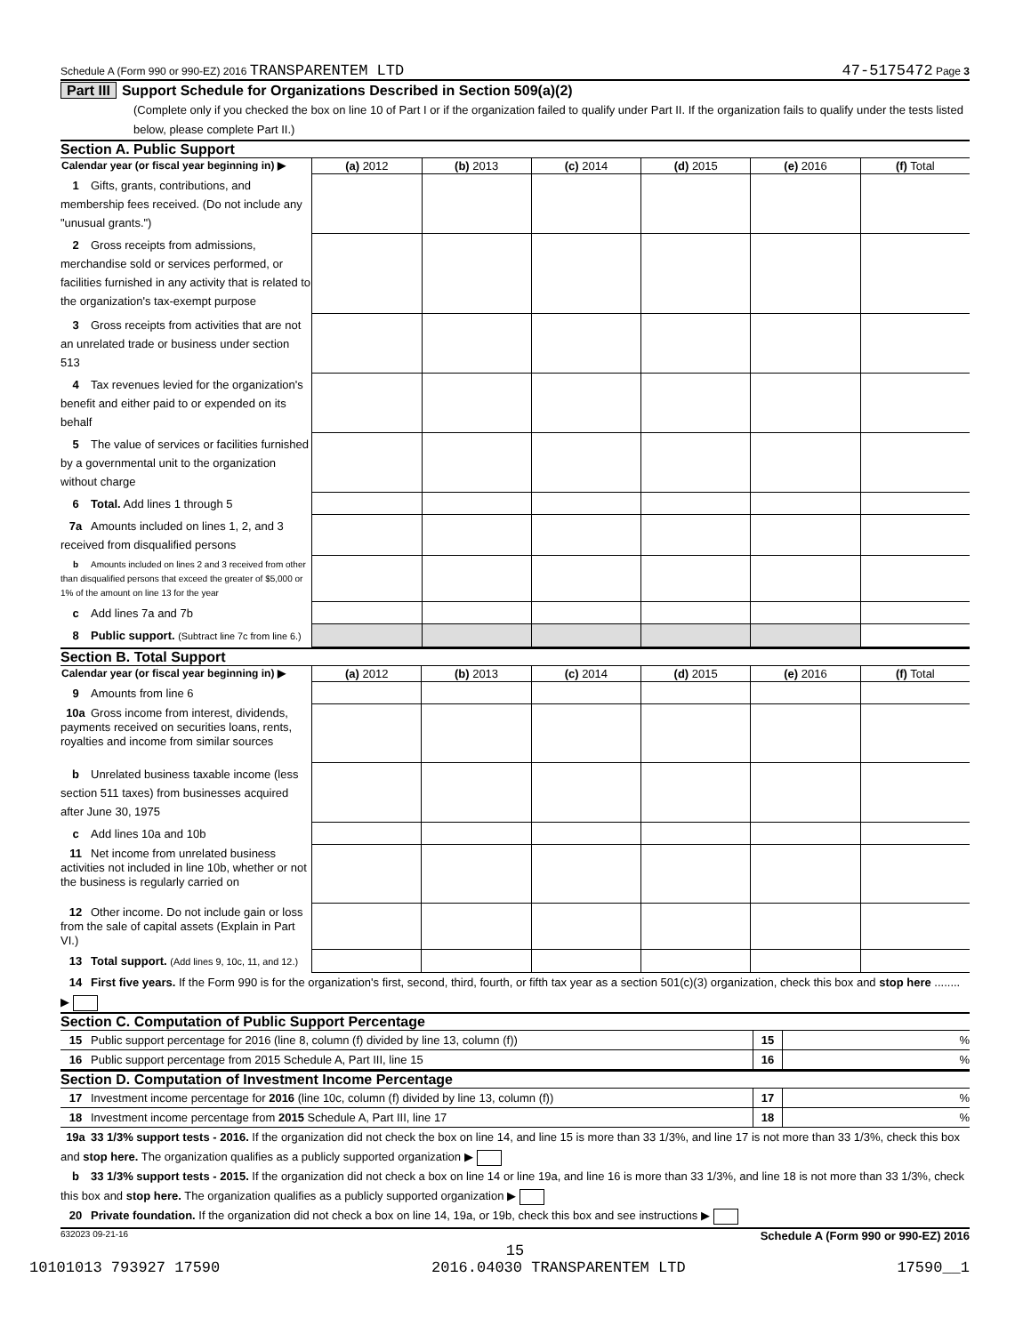Schedule A (Form 990 or 990-EZ) 2016 TRANSPARENTEM LTD
47-5175472 Page 3
Part III Support Schedule for Organizations Described in Section 509(a)(2)
(Complete only if you checked the box on line 10 of Part I or if the organization failed to qualify under Part II. If the organization fails to qualify under the tests listed below, please complete Part II.)
Section A. Public Support
| Calendar year (or fiscal year beginning in) ▶ | (a) 2012 | (b) 2013 | (c) 2014 | (d) 2015 | (e) 2016 | (f) Total |
| --- | --- | --- | --- | --- | --- | --- |
| 1 Gifts, grants, contributions, and membership fees received. (Do not include any "unusual grants.") | | | | | | |
| 2 Gross receipts from admissions, merchandise sold or services performed, or facilities furnished in any activity that is related to the organization's tax-exempt purpose | | | | | | |
| 3 Gross receipts from activities that are not an unrelated trade or business under section 513 | | | | | | |
| 4 Tax revenues levied for the organization's benefit and either paid to or expended on its behalf | | | | | | |
| 5 The value of services or facilities furnished by a governmental unit to the organization without charge | | | | | | |
| 6 Total. Add lines 1 through 5 | | | | | | |
| 7a Amounts included on lines 1, 2, and 3 received from disqualified persons | | | | | | |
| b Amounts included on lines 2 and 3 received from other than disqualified persons that exceed the greater of $5,000 or 1% of the amount on line 13 for the year | | | | | | |
| c Add lines 7a and 7b | | | | | | |
| 8 Public support. (Subtract line 7c from line 6.) | | | | | | |
Section B. Total Support
| Calendar year (or fiscal year beginning in) ▶ | (a) 2012 | (b) 2013 | (c) 2014 | (d) 2015 | (e) 2016 | (f) Total |
| --- | --- | --- | --- | --- | --- | --- |
| 9 Amounts from line 6 | | | | | | |
| 10a Gross income from interest, dividends, payments received on securities loans, rents, royalties and income from similar sources | | | | | | |
| b Unrelated business taxable income (less section 511 taxes) from businesses acquired after June 30, 1975 | | | | | | |
| c Add lines 10a and 10b | | | | | | |
| 11 Net income from unrelated business activities not included in line 10b, whether or not the business is regularly carried on | | | | | | |
| 12 Other income. Do not include gain or loss from the sale of capital assets (Explain in Part VI.) | | | | | | |
| 13 Total support. (Add lines 9, 10c, 11, and 12.) | | | | | | |
14 First five years. If the Form 990 is for the organization's first, second, third, fourth, or fifth tax year as a section 501(c)(3) organization, check this box and stop here ........ ▶
Section C. Computation of Public Support Percentage
15 Public support percentage for 2016 (line 8, column (f) divided by line 13, column (f)) 15%
16 Public support percentage from 2015 Schedule A, Part III, line 15 16%
Section D. Computation of Investment Income Percentage
17 Investment income percentage for 2016 (line 10c, column (f) divided by line 13, column (f)) 17%
18 Investment income percentage from 2015 Schedule A, Part III, line 17 18%
19a 33 1/3% support tests - 2016. If the organization did not check the box on line 14, and line 15 is more than 33 1/3%, and line 17 is not more than 33 1/3%, check this box and stop here. The organization qualifies as a publicly supported organization ▶
b 33 1/3% support tests - 2015. If the organization did not check a box on line 14 or line 19a, and line 16 is more than 33 1/3%, and line 18 is not more than 33 1/3%, check this box and stop here. The organization qualifies as a publicly supported organization ▶
20 Private foundation. If the organization did not check a box on line 14, 19a, or 19b, check this box and see instructions ▶
632023 09-21-16 Schedule A (Form 990 or 990-EZ) 2016
15
10101013 793927 17590 2016.04030 TRANSPARENTEM LTD 17590__1